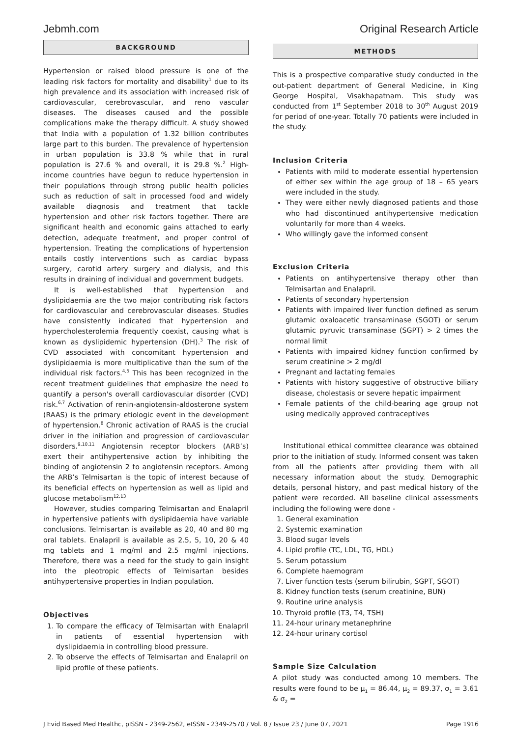Jebmh.com Original Research Article
BACKGROUND
Hypertension or raised blood pressure is one of the leading risk factors for mortality and disability<sup>1</sup> due to its high prevalence and its association with increased risk of cardiovascular, cerebrovascular, and reno vascular diseases. The diseases caused and the possible complications make the therapy difficult. A study showed that India with a population of 1.32 billion contributes large part to this burden. The prevalence of hypertension in urban population is 33.8 % while that in rural population is 27.6 % and overall, it is 29.8 %.<sup>2</sup> High-income countries have begun to reduce hypertension in their populations through strong public health policies such as reduction of salt in processed food and widely available diagnosis and treatment that tackle hypertension and other risk factors together. There are significant health and economic gains attached to early detection, adequate treatment, and proper control of hypertension. Treating the complications of hypertension entails costly interventions such as cardiac bypass surgery, carotid artery surgery and dialysis, and this results in draining of individual and government budgets.
It is well-established that hypertension and dyslipidaemia are the two major contributing risk factors for cardiovascular and cerebrovascular diseases. Studies have consistently indicated that hypertension and hypercholesterolemia frequently coexist, causing what is known as dyslipidemic hypertension (DH).<sup>3</sup> The risk of CVD associated with concomitant hypertension and dyslipidaemia is more multiplicative than the sum of the individual risk factors.<sup>4,5</sup> This has been recognized in the recent treatment guidelines that emphasize the need to quantify a person's overall cardiovascular disorder (CVD) risk.<sup>6,7</sup> Activation of renin-angiotensin-aldosterone system (RAAS) is the primary etiologic event in the development of hypertension.<sup>8</sup> Chronic activation of RAAS is the crucial driver in the initiation and progression of cardiovascular disorders.<sup>9,10,11</sup> Angiotensin receptor blockers (ARB’s) exert their antihypertensive action by inhibiting the binding of angiotensin 2 to angiotensin receptors. Among the ARB’s Telmisartan is the topic of interest because of its beneficial effects on hypertension as well as lipid and glucose metabolism<sup>12,13</sup>
However, studies comparing Telmisartan and Enalapril in hypertensive patients with dyslipidaemia have variable conclusions. Telmisartan is available as 20, 40 and 80 mg oral tablets. Enalapril is available as 2.5, 5, 10, 20 & 40 mg tablets and 1 mg/ml and 2.5 mg/ml injections. Therefore, there was a need for the study to gain insight into the pleotropic effects of Telmisartan besides antihypertensive properties in Indian population.
Objectives
1. To compare the efficacy of Telmisartan with Enalapril in patients of essential hypertension with dyslipidaemia in controlling blood pressure.
2. To observe the effects of Telmisartan and Enalapril on lipid profile of these patients.
METHODS
This is a prospective comparative study conducted in the out-patient department of General Medicine, in King George Hospital, Visakhapatnam. This study was conducted from 1<sup>st</sup> September 2018 to 30<sup>th</sup> August 2019 for period of one-year. Totally 70 patients were included in the study.
Inclusion Criteria
Patients with mild to moderate essential hypertension of either sex within the age group of 18 – 65 years were included in the study.
They were either newly diagnosed patients and those who had discontinued antihypertensive medication voluntarily for more than 4 weeks.
Who willingly gave the informed consent
Exclusion Criteria
Patients on antihypertensive therapy other than Telmisartan and Enalapril.
Patients of secondary hypertension
Patients with impaired liver function defined as serum glutamic oxaloacetic transaminase (SGOT) or serum glutamic pyruvic transaminase (SGPT) > 2 times the normal limit
Patients with impaired kidney function confirmed by serum creatinine > 2 mg/dl
Pregnant and lactating females
Patients with history suggestive of obstructive biliary disease, cholestasis or severe hepatic impairment
Female patients of the child-bearing age group not using medically approved contraceptives
Institutional ethical committee clearance was obtained prior to the initiation of study. Informed consent was taken from all the patients after providing them with all necessary information about the study. Demographic details, personal history, and past medical history of the patient were recorded. All baseline clinical assessments including the following were done -
1. General examination
2. Systemic examination
3. Blood sugar levels
4. Lipid profile (TC, LDL, TG, HDL)
5. Serum potassium
6. Complete haemogram
7. Liver function tests (serum bilirubin, SGPT, SGOT)
8. Kidney function tests (serum creatinine, BUN)
9. Routine urine analysis
10. Thyroid profile (T3, T4, TSH)
11. 24-hour urinary metanephrine
12. 24-hour urinary cortisol
Sample Size Calculation
A pilot study was conducted among 10 members. The results were found to be μ<sub>1</sub> = 86.44, μ<sub>2</sub> = 89.37, σ<sub>1</sub> = 3.61 & σ<sub>2</sub> =
J Evid Based Med Healthc, pISSN - 2349-2562, eISSN - 2349-2570 / Vol. 8 / Issue 23 / June 07, 2021 Page 1916